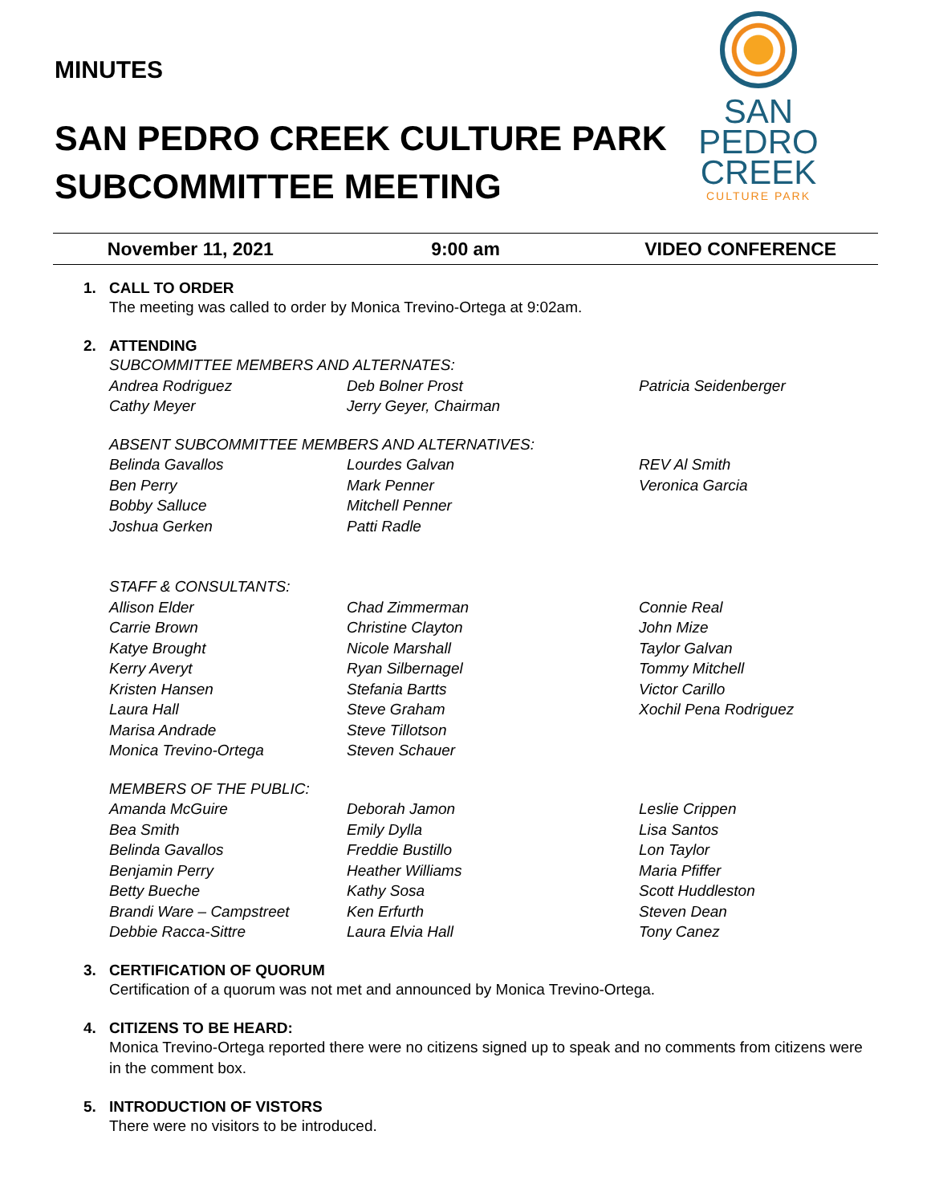MINUTES
SAN PEDRO CREEK CULTURE PARK
SUBCOMMITTEE MEETING
SAN
PEDRO
CREEK
CULTURE PARK
November 11, 2021 9:00 am VIDEO CONFERENCE
1. CALL TO ORDER
The meeting was called to order by Monica Trevino-Ortega at 9:02am.
2. ATTENDING
SUBCOMMITTEE MEMBERS AND ALTERNATES:
Andrea Rodriguez
Cathy Meyer
Deb Bolner Prost
Jerry Geyer, Chairman
Patricia Seidenberger
ABSENT SUBCOMMITTEE MEMBERS AND ALTERNATIVES:
Belinda Gavallos
Ben Perry
Bobby Salluce
Joshua Gerken
Lourdes Galvan
Mark Penner
Mitchell Penner
Patti Radle
REV Al Smith
Veronica Garcia
STAFF & CONSULTANTS:
Allison Elder
Carrie Brown
Katye Brought
Kerry Averyt
Kristen Hansen
Laura Hall
Marisa Andrade
Monica Trevino-Ortega
Chad Zimmerman
Christine Clayton
Nicole Marshall
Ryan Silbernagel
Stefania Bartts
Steve Graham
Steve Tillotson
Steven Schauer
Connie Real
John Mize
Taylor Galvan
Tommy Mitchell
Victor Carillo
Xochil Pena Rodriguez
MEMBERS OF THE PUBLIC:
Amanda McGuire
Bea Smith
Belinda Gavallos
Benjamin Perry
Betty Bueche
Brandi Ware – Campstreet
Debbie Racca-Sittre
Deborah Jamon
Emily Dylla
Freddie Bustillo
Heather Williams
Kathy Sosa
Ken Erfurth
Laura Elvia Hall
Leslie Crippen
Lisa Santos
Lon Taylor
Maria Pfiffer
Scott Huddleston
Steven Dean
Tony Canez
3. CERTIFICATION OF QUORUM
Certification of a quorum was not met and announced by Monica Trevino-Ortega.
4. CITIZENS TO BE HEARD:
Monica Trevino-Ortega reported there were no citizens signed up to speak and no comments from citizens were in the comment box.
5. INTRODUCTION OF VISTORS
There were no visitors to be introduced.